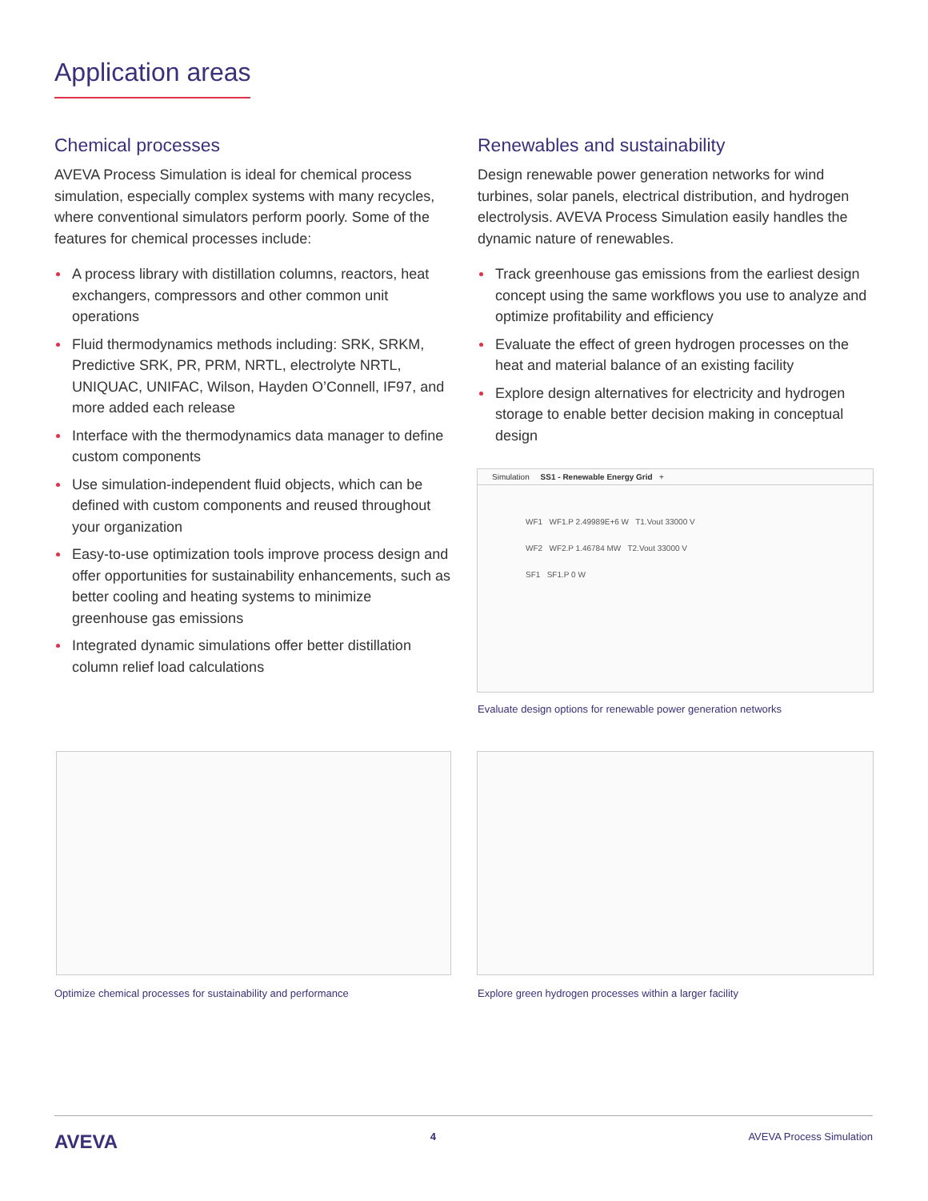Application areas
Chemical processes
AVEVA Process Simulation is ideal for chemical process simulation, especially complex systems with many recycles, where conventional simulators perform poorly. Some of the features for chemical processes include:
A process library with distillation columns, reactors, heat exchangers, compressors and other common unit operations
Fluid thermodynamics methods including: SRK, SRKM, Predictive SRK, PR, PRM, NRTL, electrolyte NRTL, UNIQUAC, UNIFAC, Wilson, Hayden O’Connell, IF97, and more added each release
Interface with the thermodynamics data manager to define custom components
Use simulation-independent fluid objects, which can be defined with custom components and reused throughout your organization
Easy-to-use optimization tools improve process design and offer opportunities for sustainability enhancements, such as better cooling and heating systems to minimize greenhouse gas emissions
Integrated dynamic simulations offer better distillation column relief load calculations
Renewables and sustainability
Design renewable power generation networks for wind turbines, solar panels, electrical distribution, and hydrogen electrolysis. AVEVA Process Simulation easily handles the dynamic nature of renewables.
Track greenhouse gas emissions from the earliest design concept using the same workflows you use to analyze and optimize profitability and efficiency
Evaluate the effect of green hydrogen processes on the heat and material balance of an existing facility
Explore design alternatives for electricity and hydrogen storage to enable better decision making in conceptual design
Simulation SS1 - Renewable Energy Grid +
WF1 WF1.P 2.49989E+6 W T1.Vout 33000 V
WF2 WF2.P 1.46784 MW T2.Vout 33000 V
SF1 SF1.P 0 W
Evaluate design options for renewable power generation networks
Optimize chemical processes for sustainability and performance
Explore green hydrogen processes within a larger facility
AVEVA 4 AVEVA Process Simulation